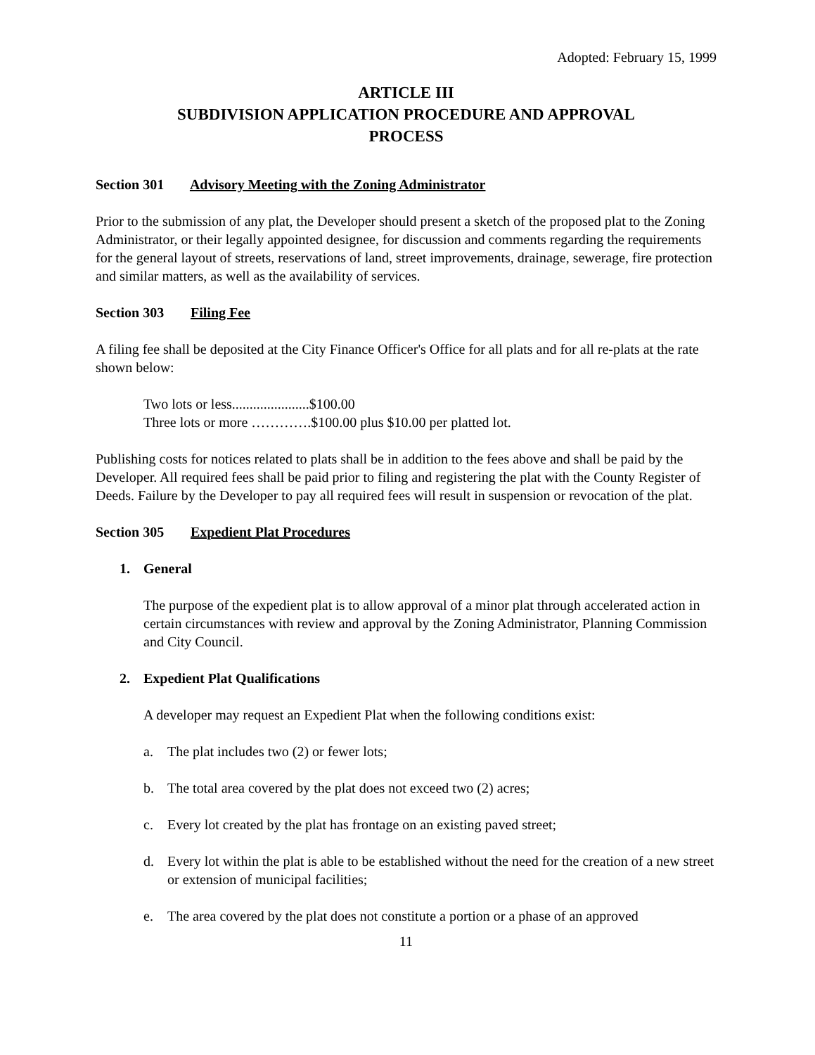Adopted: February 15, 1999
ARTICLE III
SUBDIVISION APPLICATION PROCEDURE AND APPROVAL
PROCESS
Section 301 Advisory Meeting with the Zoning Administrator
Prior to the submission of any plat, the Developer should present a sketch of the proposed plat to the Zoning Administrator, or their legally appointed designee, for discussion and comments regarding the requirements for the general layout of streets, reservations of land, street improvements, drainage, sewerage, fire protection and similar matters, as well as the availability of services.
Section 303 Filing Fee
A filing fee shall be deposited at the City Finance Officer's Office for all plats and for all re-plats at the rate shown below:
Two lots or less......................$100.00
Three lots or more ………….$100.00 plus $10.00 per platted lot.
Publishing costs for notices related to plats shall be in addition to the fees above and shall be paid by the Developer. All required fees shall be paid prior to filing and registering the plat with the County Register of Deeds. Failure by the Developer to pay all required fees will result in suspension or revocation of the plat.
Section 305 Expedient Plat Procedures
1. General
The purpose of the expedient plat is to allow approval of a minor plat through accelerated action in certain circumstances with review and approval by the Zoning Administrator, Planning Commission and City Council.
2. Expedient Plat Qualifications
A developer may request an Expedient Plat when the following conditions exist:
a. The plat includes two (2) or fewer lots;
b. The total area covered by the plat does not exceed two (2) acres;
c. Every lot created by the plat has frontage on an existing paved street;
d. Every lot within the plat is able to be established without the need for the creation of a new street or extension of municipal facilities;
e. The area covered by the plat does not constitute a portion or a phase of an approved
11